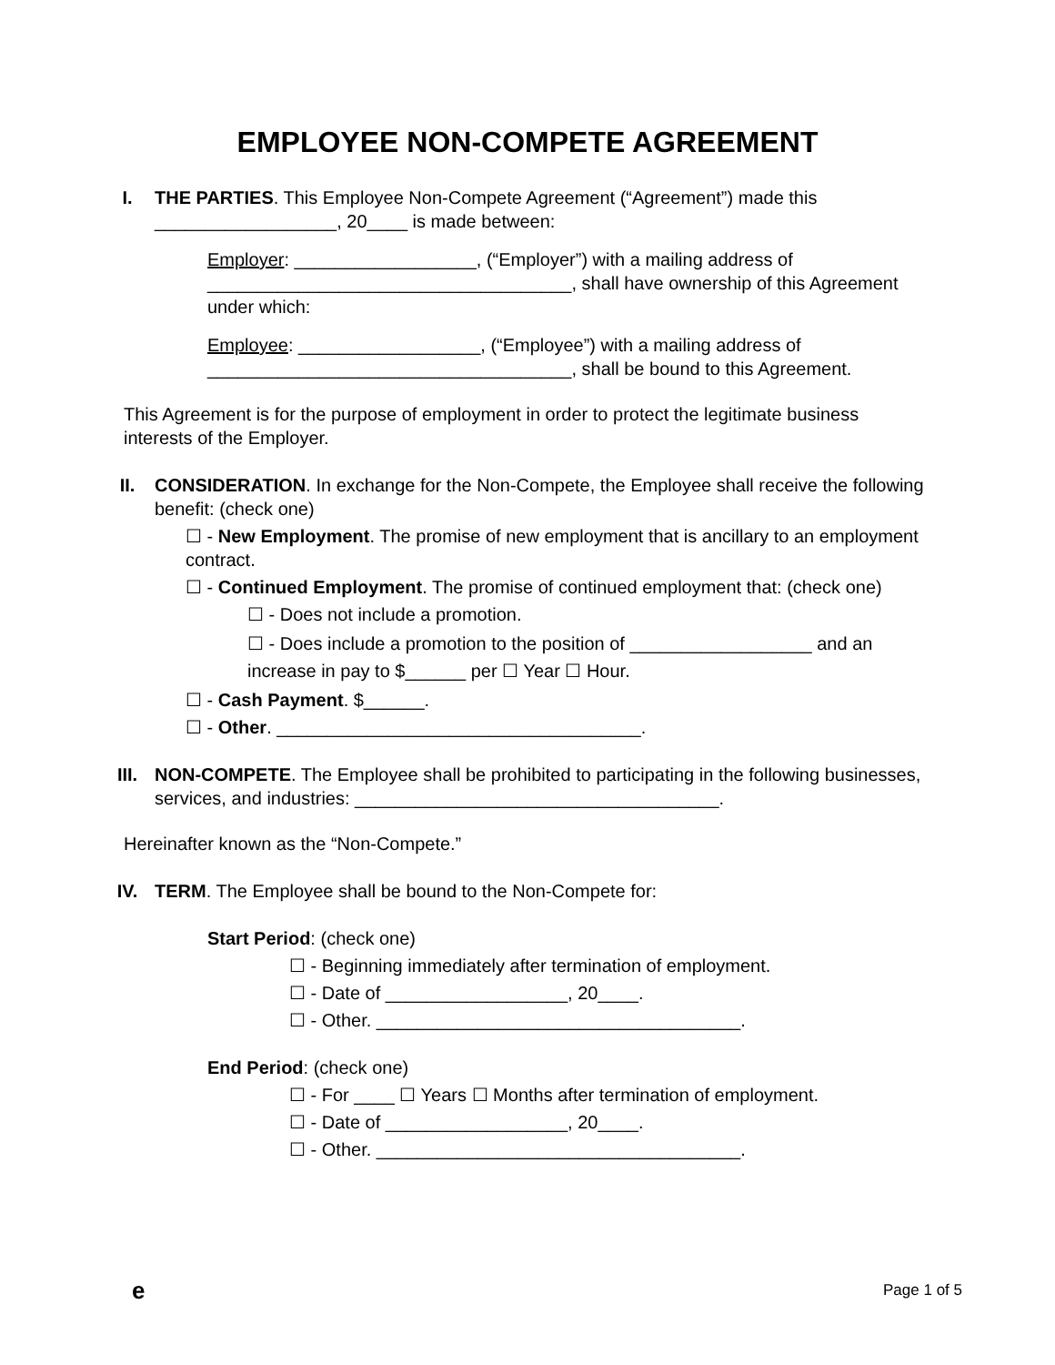EMPLOYEE NON-COMPETE AGREEMENT
I. THE PARTIES. This Employee Non-Compete Agreement (“Agreement”) made this __________________, 20____ is made between:
Employer: __________________, (“Employer”) with a mailing address of ____________________________________, shall have ownership of this Agreement under which:
Employee: __________________, (“Employee”) with a mailing address of ____________________________________, shall be bound to this Agreement.
This Agreement is for the purpose of employment in order to protect the legitimate business interests of the Employer.
II. CONSIDERATION. In exchange for the Non-Compete, the Employee shall receive the following benefit: (check one)
☐ - New Employment. The promise of new employment that is ancillary to an employment contract.
☐ - Continued Employment. The promise of continued employment that: (check one)
☐ - Does not include a promotion.
☐ - Does include a promotion to the position of __________________ and an increase in pay to $______ per ☐ Year ☐ Hour.
☐ - Cash Payment. $______.
☐ - Other. ____________________________________.
III. NON-COMPETE. The Employee shall be prohibited to participating in the following businesses, services, and industries: ____________________________________.
Hereinafter known as the “Non-Compete.”
IV. TERM. The Employee shall be bound to the Non-Compete for:
Start Period: (check one)
☐ - Beginning immediately after termination of employment.
☐ - Date of __________________, 20____.
☐ - Other. ____________________________________.
End Period: (check one)
☐ - For ____ ☐ Years ☐ Months after termination of employment.
☐ - Date of __________________, 20____.
☐ - Other. ____________________________________.
e Page 1 of 5